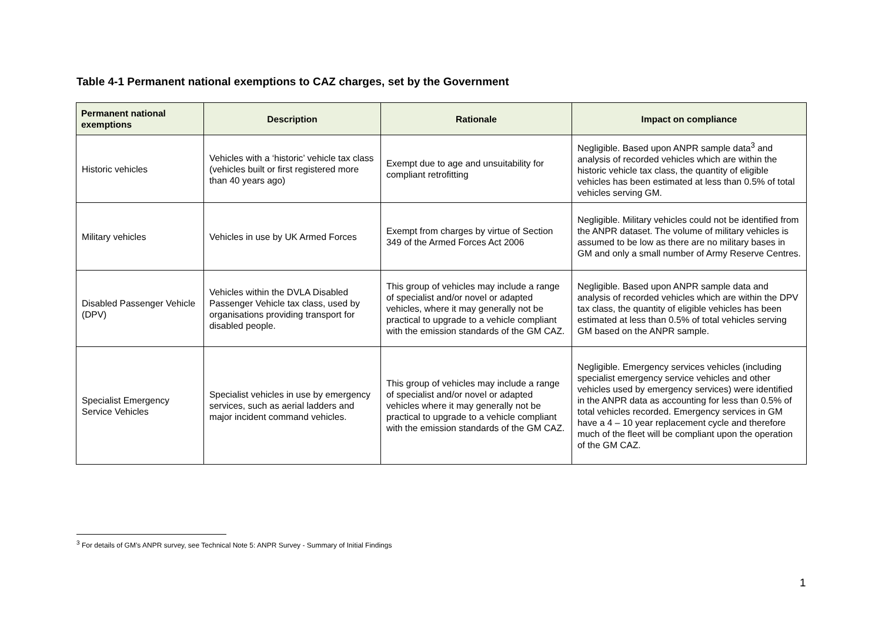Table 4-1 Permanent national exemptions to CAZ charges, set by the Government
| Permanent national exemptions | Description | Rationale | Impact on compliance |
| --- | --- | --- | --- |
| Historic vehicles | Vehicles with a ‘historic’ vehicle tax class (vehicles built or first registered more than 40 years ago) | Exempt due to age and unsuitability for compliant retrofitting | Negligible. Based upon ANPR sample data<sup>3</sup> and analysis of recorded vehicles which are within the historic vehicle tax class, the quantity of eligible vehicles has been estimated at less than 0.5% of total vehicles serving GM. |
| Military vehicles | Vehicles in use by UK Armed Forces | Exempt from charges by virtue of Section 349 of the Armed Forces Act 2006 | Negligible. Military vehicles could not be identified from the ANPR dataset. The volume of military vehicles is assumed to be low as there are no military bases in GM and only a small number of Army Reserve Centres. |
| Disabled Passenger Vehicle (DPV) | Vehicles within the DVLA Disabled Passenger Vehicle tax class, used by organisations providing transport for disabled people. | This group of vehicles may include a range of specialist and/or novel or adapted vehicles, where it may generally not be practical to upgrade to a vehicle compliant with the emission standards of the GM CAZ. | Negligible. Based upon ANPR sample data and analysis of recorded vehicles which are within the DPV tax class, the quantity of eligible vehicles has been estimated at less than 0.5% of total vehicles serving GM based on the ANPR sample. |
| Specialist Emergency Service Vehicles | Specialist vehicles in use by emergency services, such as aerial ladders and major incident command vehicles. | This group of vehicles may include a range of specialist and/or novel or adapted vehicles where it may generally not be practical to upgrade to a vehicle compliant with the emission standards of the GM CAZ. | Negligible. Emergency services vehicles (including specialist emergency service vehicles and other vehicles used by emergency services) were identified in the ANPR data as accounting for less than 0.5% of total vehicles recorded. Emergency services in GM have a 4 – 10 year replacement cycle and therefore much of the fleet will be compliant upon the operation of the GM CAZ. |
<sup>3</sup> For details of GM’s ANPR survey, see Technical Note 5: ANPR Survey - Summary of Initial Findings
1